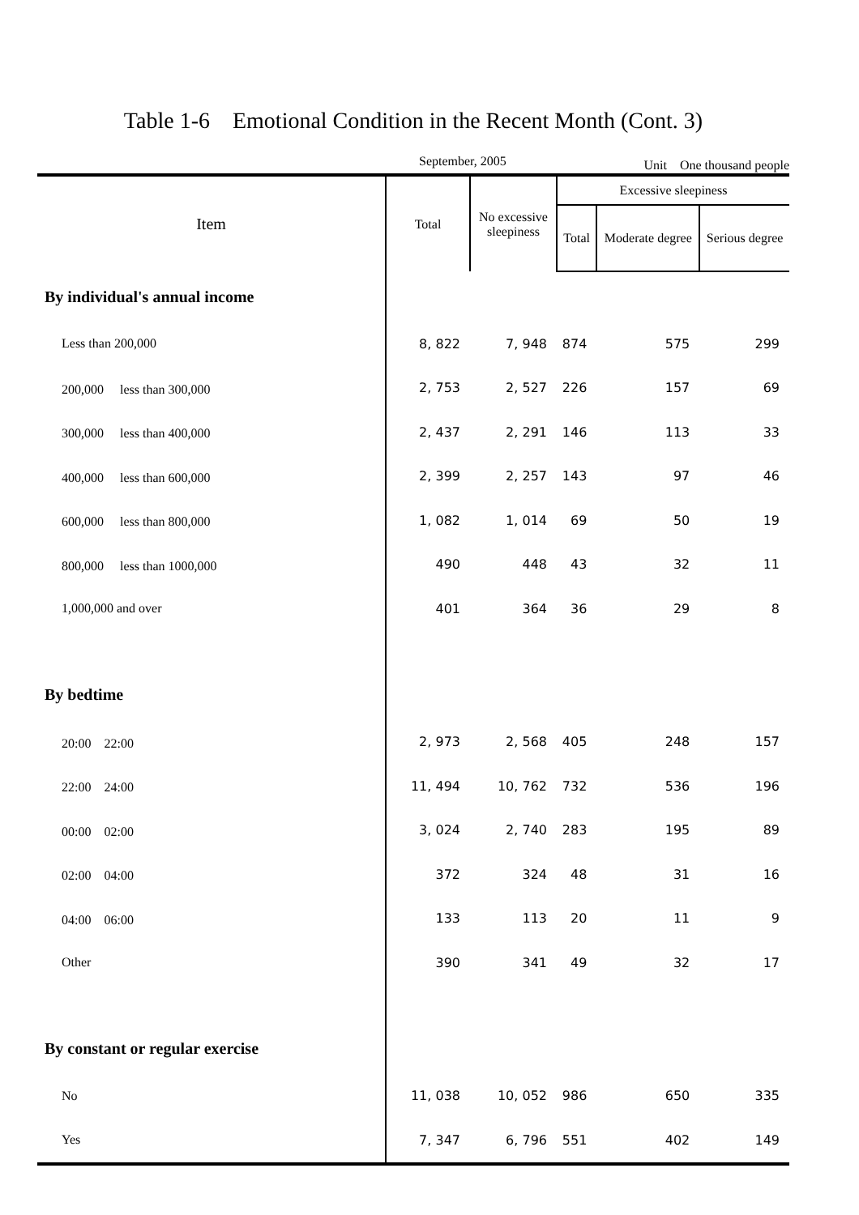Table 1-6　Emotional Condition in the Recent Month (Cont. 3)
September, 2005 Unit　One thousand people
| Item | Total | No excessive sleepiness | Excessive sleepiness | | |
| --- | --- | --- | --- | --- | --- |
| | | | Total | Moderate degree | Serious degree |
| By individual's annual income | | | | | |
| Less than 200,000 | 8, 822 | 7, 948 | 874 | 575 | 299 |
| 200,000 less than 300,000 | 2, 753 | 2, 527 | 226 | 157 | 69 |
| 300,000 less than 400,000 | 2, 437 | 2, 291 | 146 | 113 | 33 |
| 400,000 less than 600,000 | 2, 399 | 2, 257 | 143 | 97 | 46 |
| 600,000 less than 800,000 | 1, 082 | 1, 014 | 69 | 50 | 19 |
| 800,000 less than 1000,000 | 490 | 448 | 43 | 32 | 11 |
| 1,000,000 and over | 401 | 364 | 36 | 29 | 8 |
| By bedtime | | | | | |
| 20:00 22:00 | 2, 973 | 2, 568 | 405 | 248 | 157 |
| 22:00 24:00 | 11, 494 | 10, 762 | 732 | 536 | 196 |
| 00:00 02:00 | 3, 024 | 2, 740 | 283 | 195 | 89 |
| 02:00 04:00 | 372 | 324 | 48 | 31 | 16 |
| 04:00 06:00 | 133 | 113 | 20 | 11 | 9 |
| Other | 390 | 341 | 49 | 32 | 17 |
| By constant or regular exercise | | | | | |
| No | 11, 038 | 10, 052 | 986 | 650 | 335 |
| Yes | 7, 347 | 6, 796 | 551 | 402 | 149 |